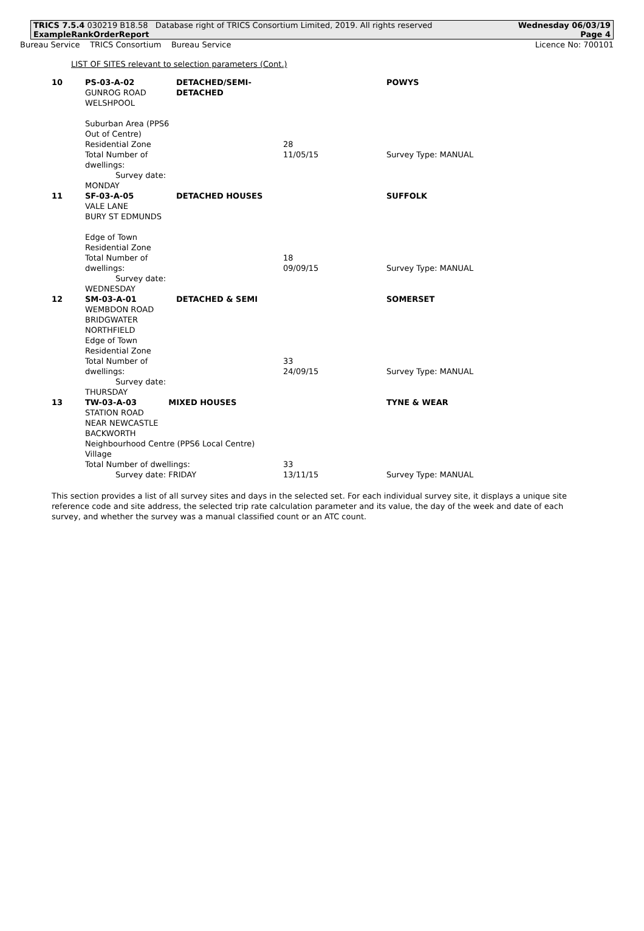TRICS 7.5.4 030219 B18.58 Database right of TRICS Consortium Limited, 2019. All rights reserved
ExampleRankOrderReport
Wednesday 06/03/19
Page 4
Bureau Service TRICS Consortium Bureau Service
Licence No: 700101
LIST OF SITES relevant to selection parameters (Cont.)
| 10 | PS-03-A-02 GUNROG ROAD WELSHPOOL Suburban Area (PPS6 Out of Centre) Residential Zone Total Number of dwellings: Survey date: MONDAY | DETACHED/SEMI-DETACHED | 28 11/05/15 | POWYS Survey Type: MANUAL |
| 11 | SF-03-A-05 VALE LANE BURY ST EDMUNDS Edge of Town Residential Zone Total Number of dwellings: Survey date: WEDNESDAY | DETACHED HOUSES | 18 09/09/15 | SUFFOLK Survey Type: MANUAL |
| 12 | SM-03-A-01 WEMBDON ROAD BRIDGWATER NORTHFIELD Edge of Town Residential Zone Total Number of dwellings: Survey date: THURSDAY | DETACHED & SEMI | 33 24/09/15 | SOMERSET Survey Type: MANUAL |
| 13 | TW-03-A-03 MIXED HOUSES STATION ROAD NEAR NEWCASTLE BACKWORTH Neighbourhood Centre (PPS6 Local Centre) Village Total Number of dwellings: Survey date: FRIDAY | | 33 13/11/15 | TYNE & WEAR Survey Type: MANUAL |
This section provides a list of all survey sites and days in the selected set. For each individual survey site, it displays a unique site reference code and site address, the selected trip rate calculation parameter and its value, the day of the week and date of each survey, and whether the survey was a manual classified count or an ATC count.